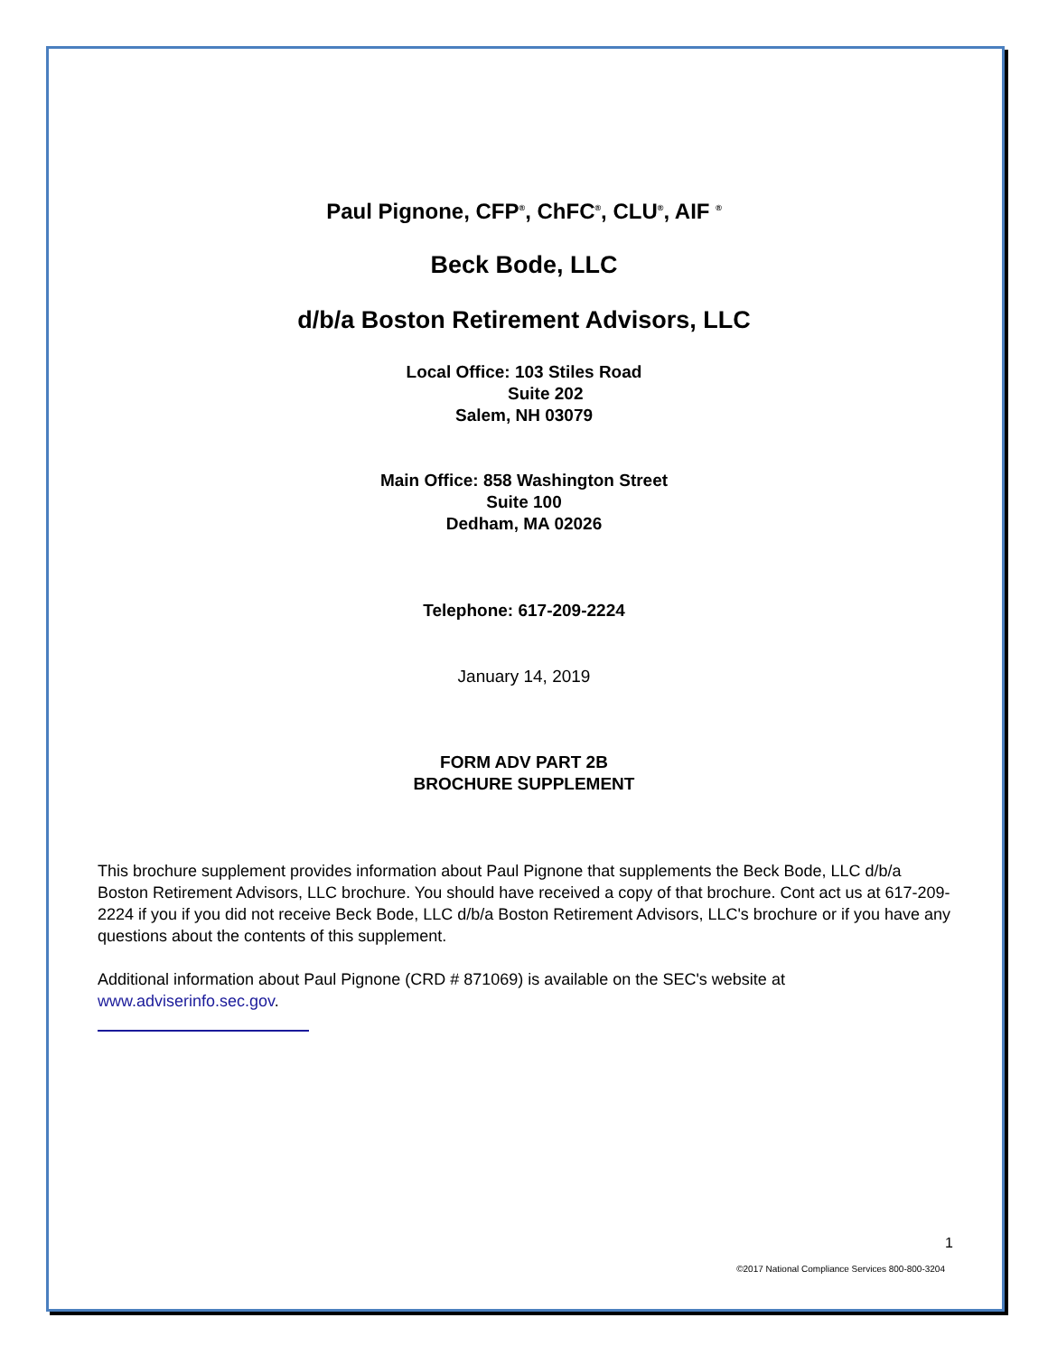Paul Pignone, CFP<sup>®</sup>, ChFC<sup>®</sup>, CLU<sup>®</sup>, AIF <sup>®</sup>
Beck Bode, LLC
d/b/a Boston Retirement Advisors, LLC
Local Office: 103 Stiles Road
Suite 202
Salem, NH 03079
Main Office: 858 Washington Street
Suite 100
Dedham, MA 02026
Telephone: 617-209-2224
January 14, 2019
FORM ADV PART 2B
BROCHURE SUPPLEMENT
This brochure supplement provides information about Paul Pignone that supplements the Beck Bode, LLC d/b/a Boston Retirement Advisors, LLC brochure. You should have received a copy of that brochure. Cont act us at 617-209-2224 if you if you did not receive Beck Bode, LLC d/b/a Boston Retirement Advisors, LLC's brochure or if you have any questions about the contents of this supplement.
Additional information about Paul Pignone (CRD # 871069) is available on the SEC's website at www.adviserinfo.sec.gov.
1
©2017 National Compliance Services 800-800-3204